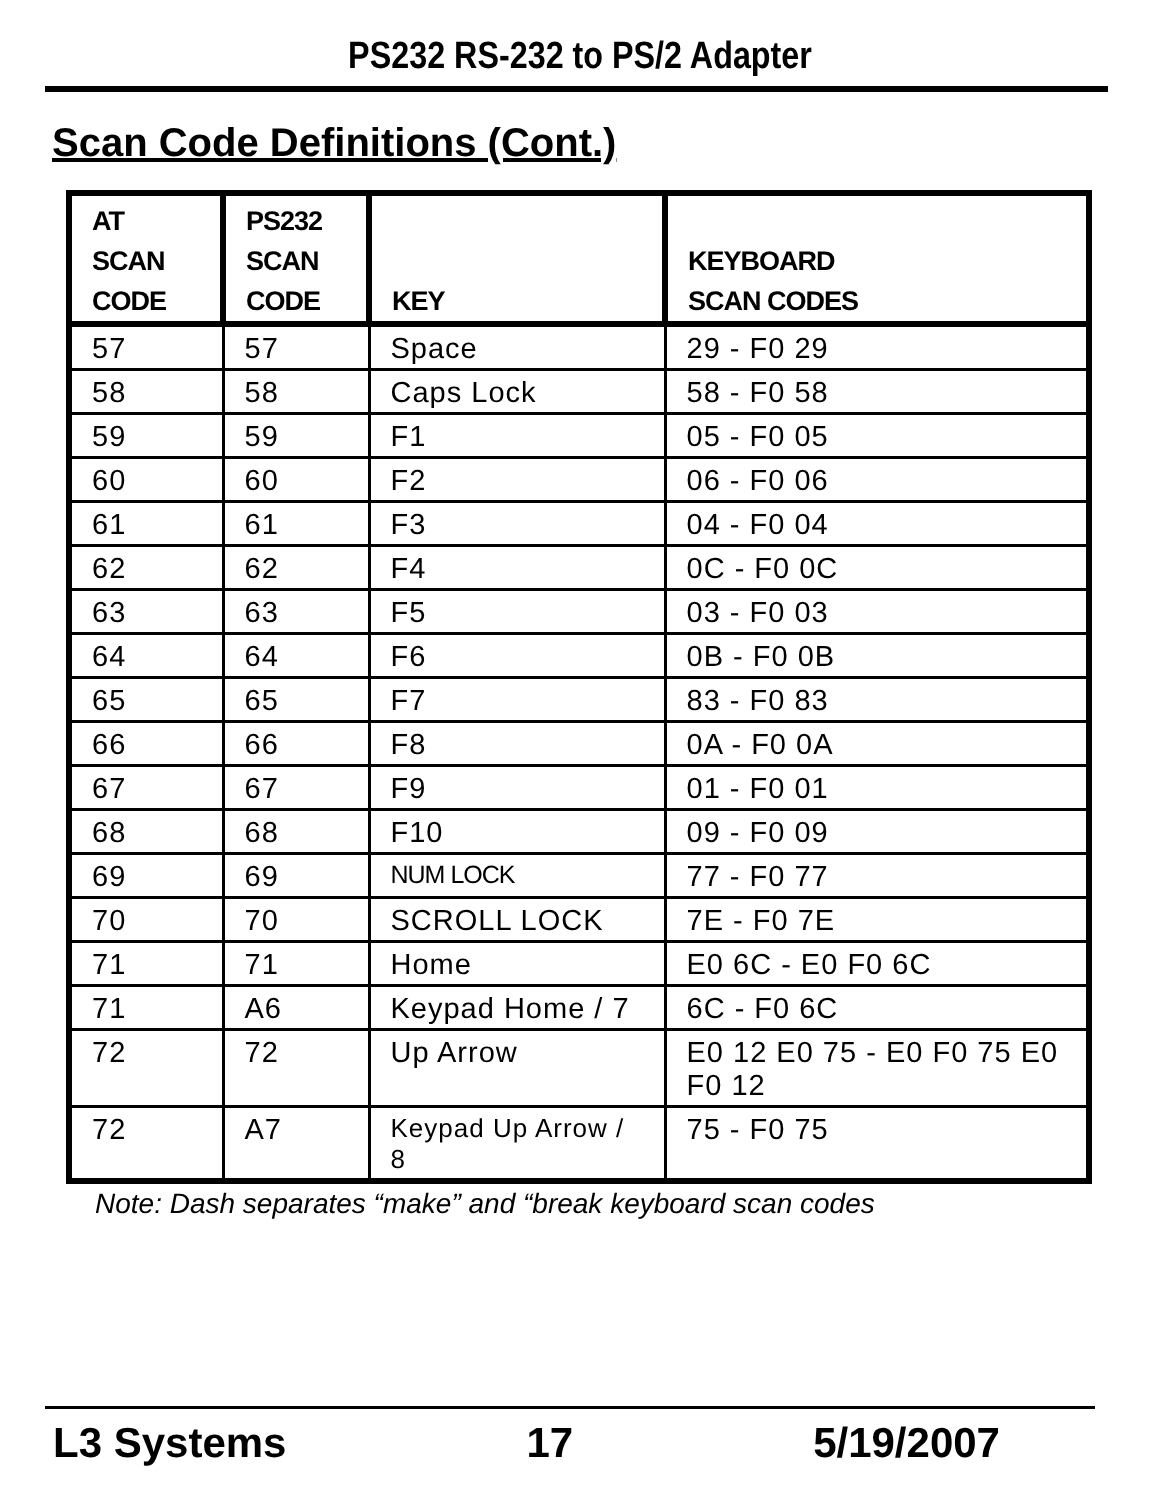PS232 RS-232 to PS/2 Adapter
Scan Code Definitions (Cont.)
| AT SCAN CODE | PS232 SCAN CODE | KEY | KEYBOARD SCAN CODES |
| --- | --- | --- | --- |
| 57 | 57 | Space | 29 - F0 29 |
| 58 | 58 | Caps Lock | 58 - F0 58 |
| 59 | 59 | F1 | 05 - F0 05 |
| 60 | 60 | F2 | 06 - F0 06 |
| 61 | 61 | F3 | 04 - F0 04 |
| 62 | 62 | F4 | 0C - F0 0C |
| 63 | 63 | F5 | 03 - F0 03 |
| 64 | 64 | F6 | 0B - F0 0B |
| 65 | 65 | F7 | 83 - F0 83 |
| 66 | 66 | F8 | 0A - F0 0A |
| 67 | 67 | F9 | 01 - F0 01 |
| 68 | 68 | F10 | 09 - F0 09 |
| 69 | 69 | NUM LOCK | 77 - F0 77 |
| 70 | 70 | SCROLL LOCK | 7E - F0 7E |
| 71 | 71 | Home | E0 6C - E0 F0 6C |
| 71 | A6 | Keypad Home / 7 | 6C - F0 6C |
| 72 | 72 | Up Arrow | E0 12 E0 75 - E0 F0 75 E0 F0 12 |
| 72 | A7 | Keypad Up Arrow / 8 | 75 - F0 75 |
Note: Dash separates “make” and “break keyboard scan codes
L3 Systems 17 5/19/2007